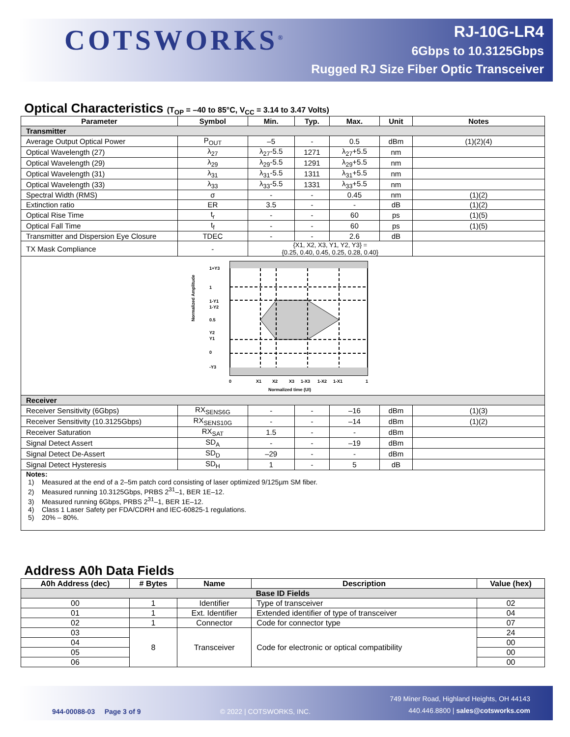COTSWORKS<sup>®</sup>
RJ-10G-LR4
6Gbps to 10.3125Gbps
Rugged RJ Size Fiber Optic Transceiver
Optical Characteristics (T<sub>OP</sub> = –40 to 85°C, V<sub>CC</sub> = 3.14 to 3.47 Volts)
| Parameter | Symbol | Min. | Typ. | Max. | Unit | Notes |
| --- | --- | --- | --- | --- | --- | --- |
| Transmitter | | | | | | |
| Average Output Optical Power | P<sub>OUT</sub> | –5 | - | 0.5 | dBm | (1)(2)(4) |
| Optical Wavelength (27) | λ<sub>27</sub> | λ<sub>27</sub>-5.5 | 1271 | λ<sub>27</sub>+5.5 | nm | |
| Optical Wavelength (29) | λ<sub>29</sub> | λ<sub>29</sub>-5.5 | 1291 | λ<sub>29</sub>+5.5 | nm | |
| Optical Wavelength (31) | λ<sub>31</sub> | λ<sub>31</sub>-5.5 | 1311 | λ<sub>31</sub>+5.5 | nm | |
| Optical Wavelength (33) | λ<sub>33</sub> | λ<sub>33</sub>-5.5 | 1331 | λ<sub>33</sub>+5.5 | nm | |
| Spectral Width (RMS) | σ | - | - | 0.45 | nm | (1)(2) |
| Extinction ratio | ER | 3.5 | - | - | dB | (1)(2) |
| Optical Rise Time | t<sub>r</sub> | - | - | 60 | ps | (1)(5) |
| Optical Fall Time | t<sub>f</sub> | - | - | 60 | ps | (1)(5) |
| Transmitter and Dispersion Eye Closure | TDEC | - | - | 2.6 | dB | |
| TX Mask Compliance | - | {X1, X2, X3, Y1, Y2, Y3} = {0.25, 0.40, 0.45, 0.25, 0.28, 0.40} | | | | |
| Normalized Amplitude 1+Y3 1 1-Y1 1-Y2 0.5 Y2 Y1 0 -Y3 0 X1 X2 X3 1-X3 1-X2 1-X1 1 Normalized time (UI) | | | | | | |
| Receiver | | | | | | |
| Receiver Sensitivity (6Gbps) | RX<sub>SENS6G</sub> | - | - | –16 | dBm | (1)(3) |
| Receiver Sensitivity (10.3125Gbps) | RX<sub>SENS10G</sub> | - | - | –14 | dBm | (1)(2) |
| Receiver Saturation | RX<sub>SAT</sub> | 1.5 | - | - | dBm | |
| Signal Detect Assert | SD<sub>A</sub> | - | - | –19 | dBm | |
| Signal Detect De-Assert | SD<sub>D</sub> | –29 | - | - | dBm | |
| Signal Detect Hysteresis | SD<sub>H</sub> | 1 | - | 5 | dB | |
| Notes: 1) Measured at the end of a 2–5m patch cord consisting of laser optimized 9/125µm SM fiber. 2) Measured running 10.3125Gbps, PRBS 2<sup>31</sup>–1, BER 1E–12. 3) Measured running 6Gbps, PRBS 2<sup>31</sup>–1, BER 1E–12. 4) Class 1 Laser Safety per FDA/CDRH and IEC-60825-1 regulations. 5) 20% – 80%. | | | | | | |
Address A0h Data Fields
| A0h Address (dec) | # Bytes | Name | Description | Value (hex) |
| --- | --- | --- | --- | --- |
| Base ID Fields | | | | |
| 00 | 1 | Identifier | Type of transceiver | 02 |
| 01 | 1 | Ext. Identifier | Extended identifier of type of transceiver | 04 |
| 02 | 1 | Connector | Code for connector type | 07 |
| 03 | 8 | Transceiver | Code for electronic or optical compatibility | 24 |
| 04 | | | | 00 |
| 05 | | | | 00 |
| 06 | | | | 00 |
944-00088-03 Page 3 of 9 © 2022 | COTSWORKS, INC.
749 Miner Road, Highland Heights, OH 44143
440.446.8800 | sales@cotsworks.com